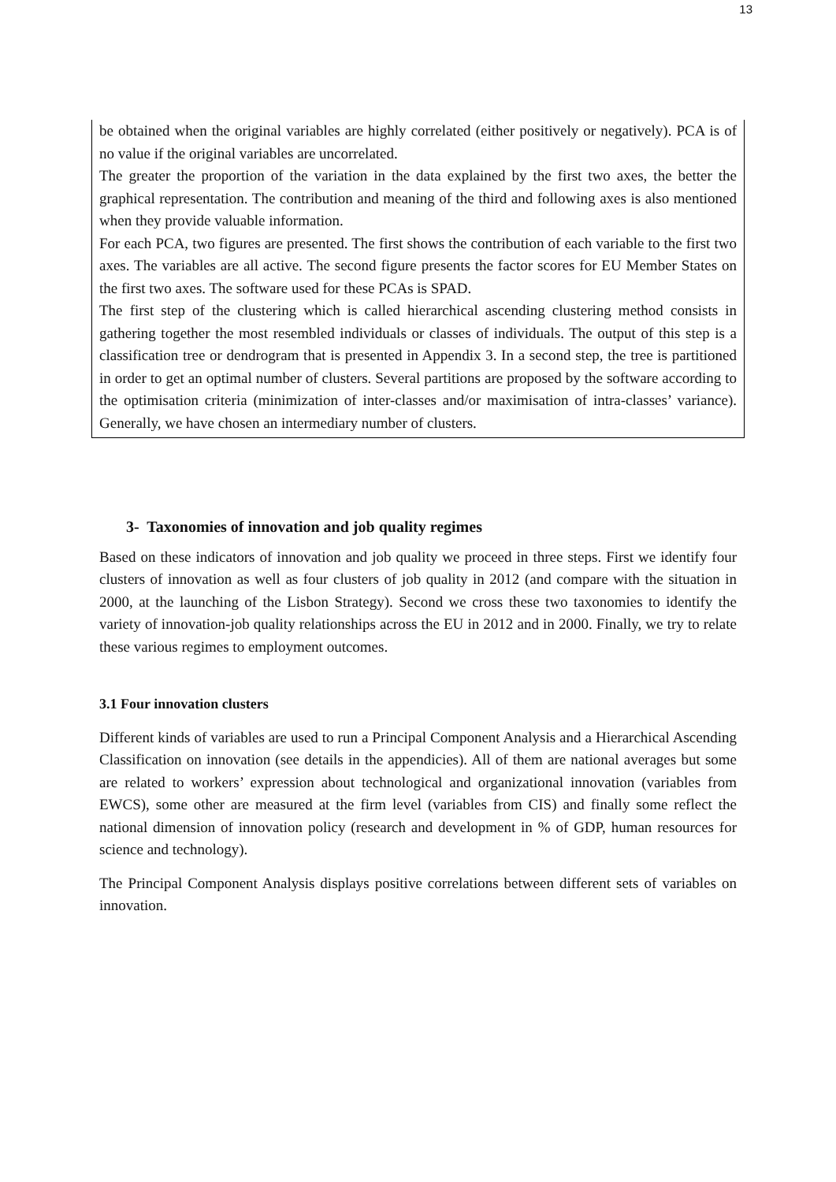13
be obtained when the original variables are highly correlated (either positively or negatively). PCA is of no value if the original variables are uncorrelated.
The greater the proportion of the variation in the data explained by the first two axes, the better the graphical representation. The contribution and meaning of the third and following axes is also mentioned when they provide valuable information.
For each PCA, two figures are presented. The first shows the contribution of each variable to the first two axes. The variables are all active. The second figure presents the factor scores for EU Member States on the first two axes. The software used for these PCAs is SPAD.
The first step of the clustering which is called hierarchical ascending clustering method consists in gathering together the most resembled individuals or classes of individuals. The output of this step is a classification tree or dendrogram that is presented in Appendix 3. In a second step, the tree is partitioned in order to get an optimal number of clusters. Several partitions are proposed by the software according to the optimisation criteria (minimization of inter-classes and/or maximisation of intra-classes’ variance). Generally, we have chosen an intermediary number of clusters.
3- Taxonomies of innovation and job quality regimes
Based on these indicators of innovation and job quality we proceed in three steps. First we identify four clusters of innovation as well as four clusters of job quality in 2012 (and compare with the situation in 2000, at the launching of the Lisbon Strategy). Second we cross these two taxonomies to identify the variety of innovation-job quality relationships across the EU in 2012 and in 2000. Finally, we try to relate these various regimes to employment outcomes.
3.1 Four innovation clusters
Different kinds of variables are used to run a Principal Component Analysis and a Hierarchical Ascending Classification on innovation (see details in the appendicies). All of them are national averages but some are related to workers’ expression about technological and organizational innovation (variables from EWCS), some other are measured at the firm level (variables from CIS) and finally some reflect the national dimension of innovation policy (research and development in % of GDP, human resources for science and technology).
The Principal Component Analysis displays positive correlations between different sets of variables on innovation.